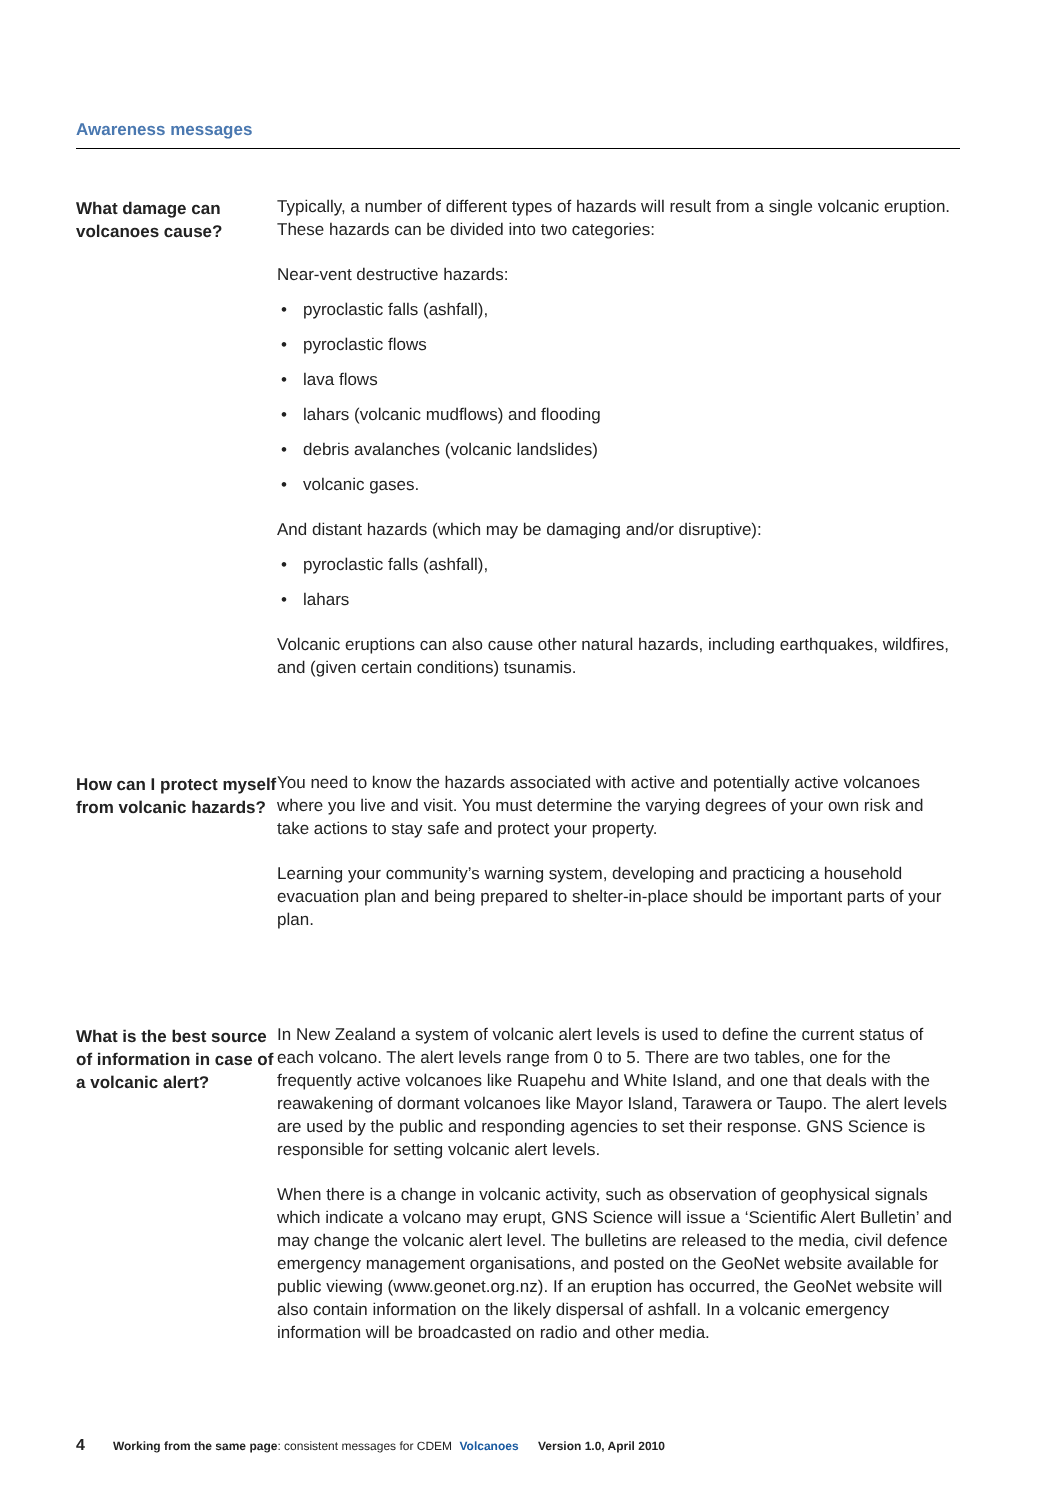Awareness messages
What damage can volcanoes cause?
Typically, a number of different types of hazards will result from a single volcanic eruption. These hazards can be divided into two categories:
Near-vent destructive hazards:
• pyroclastic falls (ashfall),
• pyroclastic flows
• lava flows
• lahars (volcanic mudflows) and flooding
• debris avalanches (volcanic landslides)
• volcanic gases.
And distant hazards (which may be damaging and/or disruptive):
• pyroclastic falls (ashfall),
• lahars
Volcanic eruptions can also cause other natural hazards, including earthquakes, wildfires, and (given certain conditions) tsunamis.
How can I protect myself from volcanic hazards?
You need to know the hazards associated with active and potentially active volcanoes where you live and visit. You must determine the varying degrees of your own risk and take actions to stay safe and protect your property.
Learning your community’s warning system, developing and practicing a household evacuation plan and being prepared to shelter-in-place should be important parts of your plan.
What is the best source of information in case of a volcanic alert?
In New Zealand a system of volcanic alert levels is used to define the current status of each volcano. The alert levels range from 0 to 5. There are two tables, one for the frequently active volcanoes like Ruapehu and White Island, and one that deals with the reawakening of dormant volcanoes like Mayor Island, Tarawera or Taupo. The alert levels are used by the public and responding agencies to set their response. GNS Science is responsible for setting volcanic alert levels.
When there is a change in volcanic activity, such as observation of geophysical signals which indicate a volcano may erupt, GNS Science will issue a ‘Scientific Alert Bulletin’ and may change the volcanic alert level. The bulletins are released to the media, civil defence emergency management organisations, and posted on the GeoNet website available for public viewing (www.geonet.org.nz). If an eruption has occurred, the GeoNet website will also contain information on the likely dispersal of ashfall. In a volcanic emergency information will be broadcasted on radio and other media.
4 Working from the same page: consistent messages for CDEM Volcanoes Version 1.0, April 2010